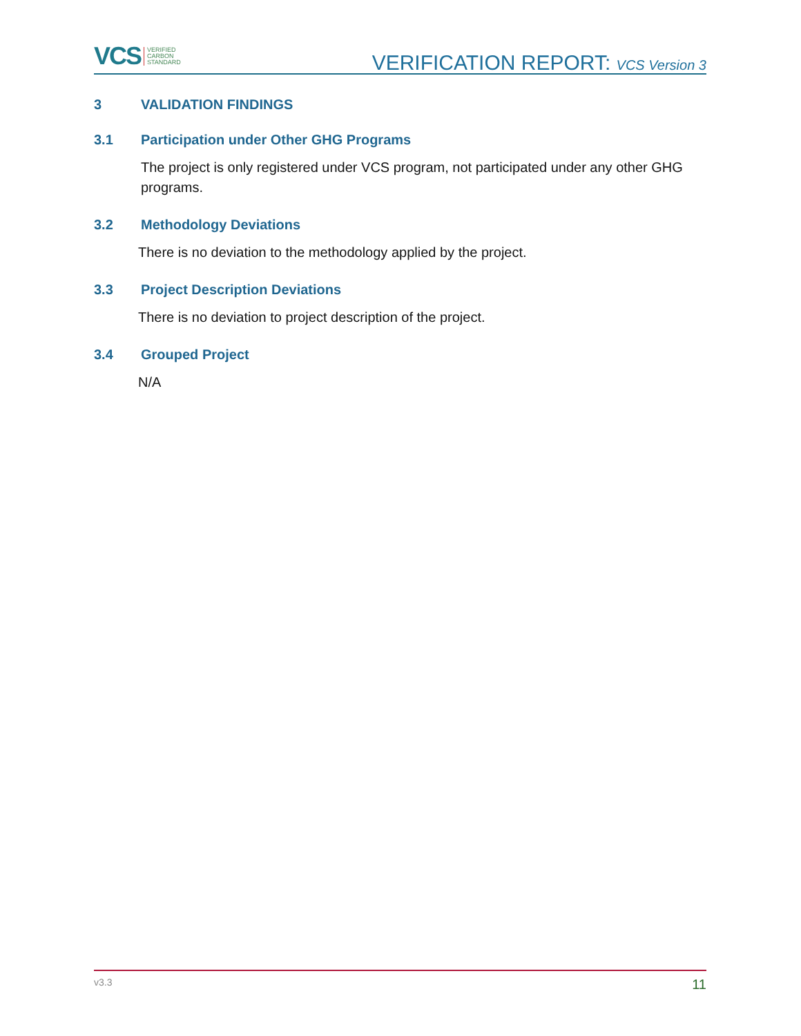VCS VERIFIED
CARBON
STANDARD
VERIFICATION REPORT: VCS Version 3
3 VALIDATION FINDINGS
3.1 Participation under Other GHG Programs
The project is only registered under VCS program, not participated under any other GHG programs.
3.2 Methodology Deviations
There is no deviation to the methodology applied by the project.
3.3 Project Description Deviations
There is no deviation to project description of the project.
3.4 Grouped Project
N/A
v3.3 11